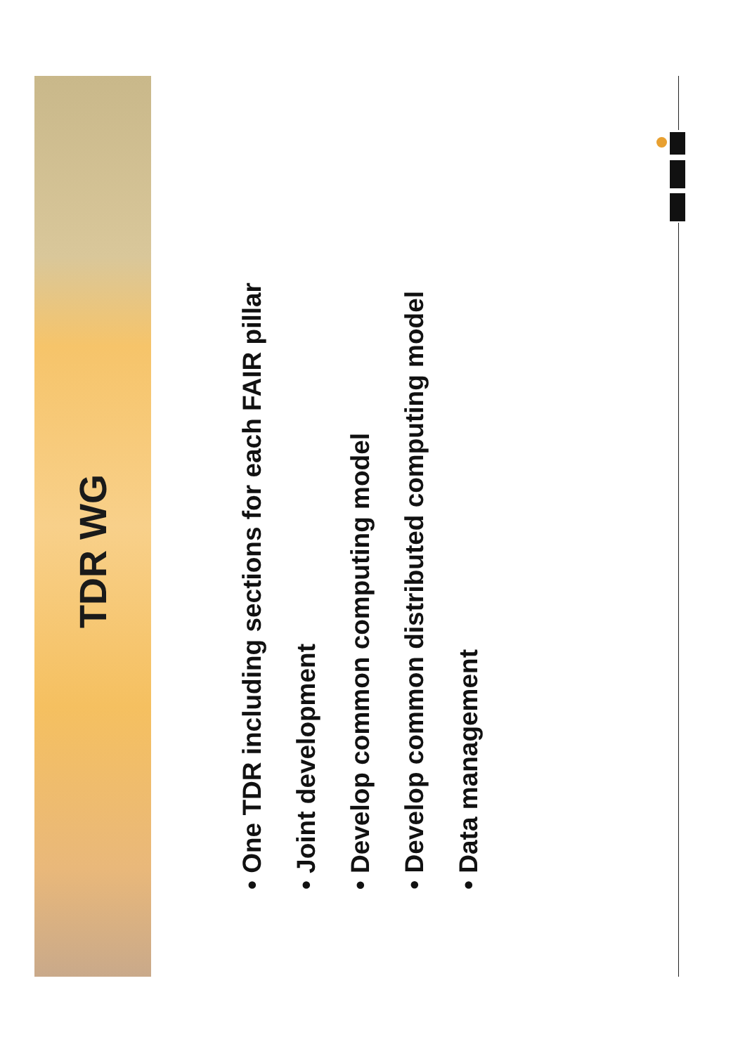TDR WG
• One TDR including sections for each FAIR pillar
• Joint development
• Develop common computing model
• Develop common distributed computing model
• Data management